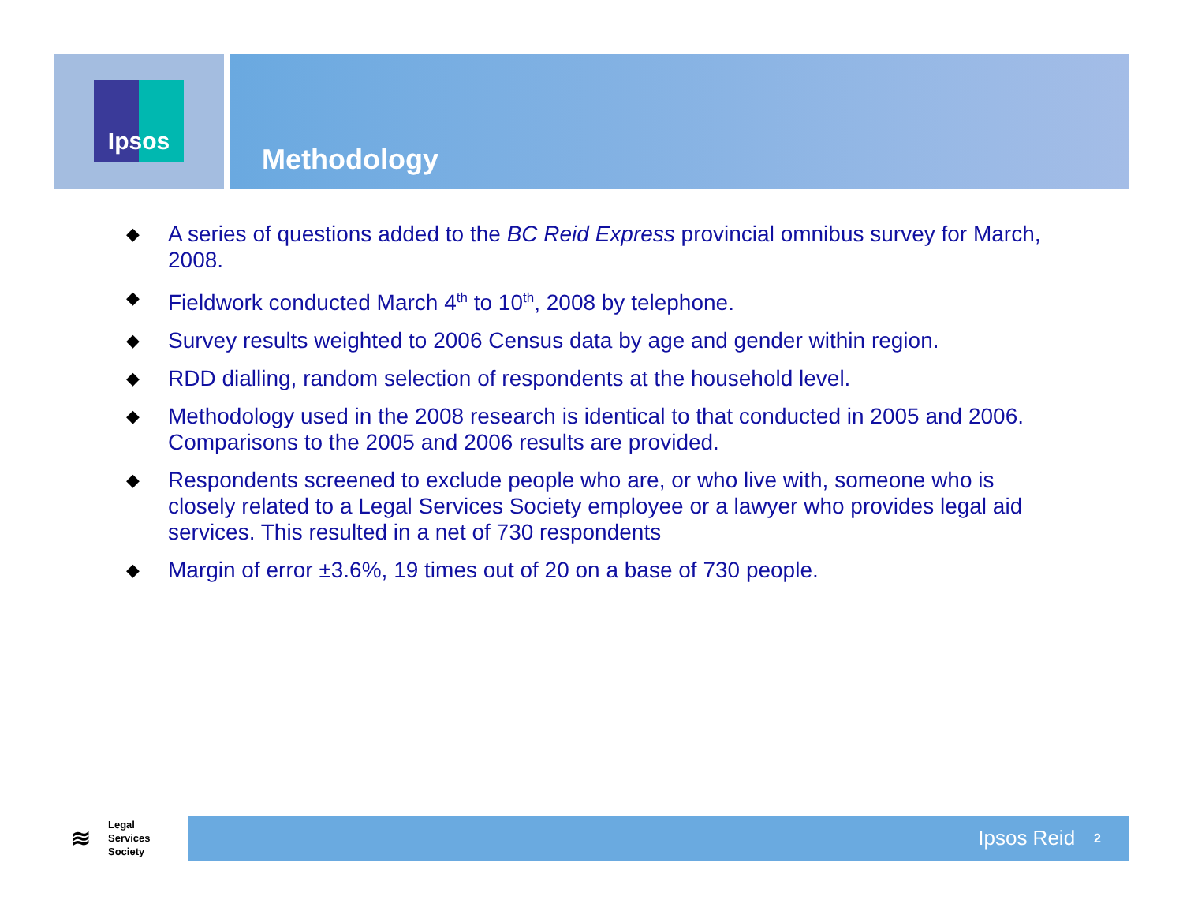Ipsos
Methodology
◆ A series of questions added to the BC Reid Express provincial omnibus survey for March, 2008.
◆ Fieldwork conducted March 4<sup>th</sup> to 10<sup>th</sup>, 2008 by telephone.
◆ Survey results weighted to 2006 Census data by age and gender within region.
◆ RDD dialling, random selection of respondents at the household level.
◆ Methodology used in the 2008 research is identical to that conducted in 2005 and 2006. Comparisons to the 2005 and 2006 results are provided.
◆ Respondents screened to exclude people who are, or who live with, someone who is closely related to a Legal Services Society employee or a lawyer who provides legal aid services. This resulted in a net of 730 respondents
◆ Margin of error ±3.6%, 19 times out of 20 on a base of 730 people.
≋ Legal
Services
Society
Ipsos Reid 2